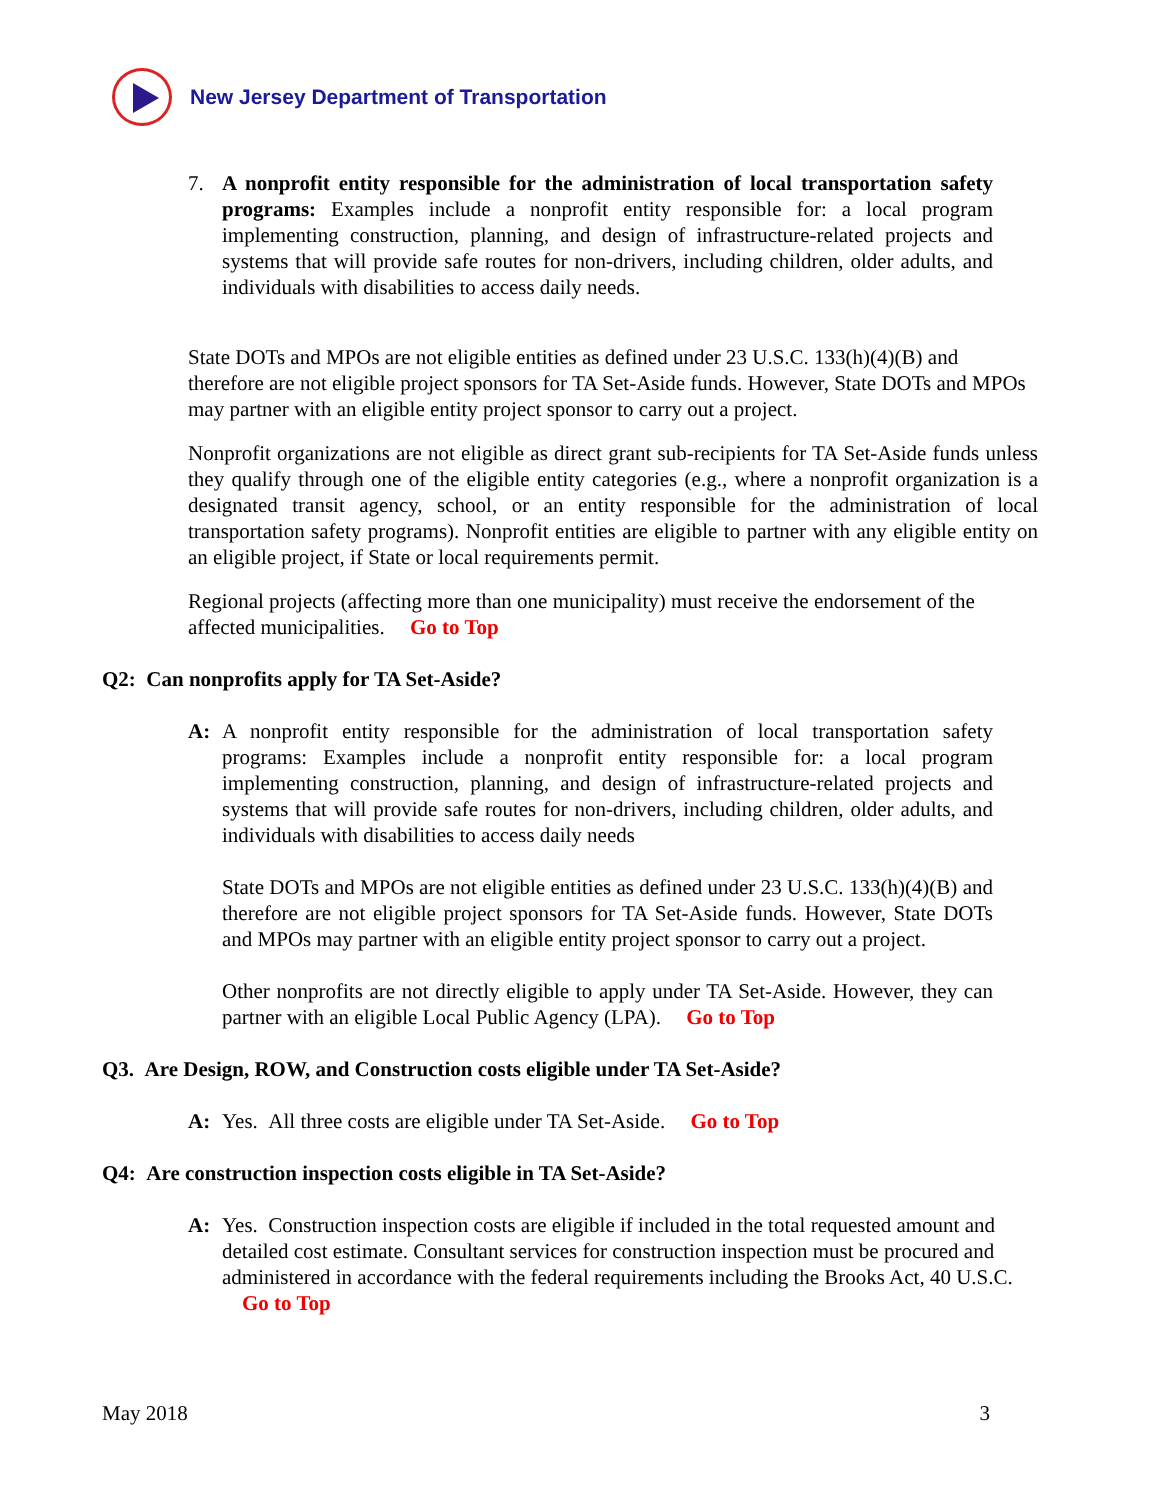New Jersey Department of Transportation
7. A nonprofit entity responsible for the administration of local transportation safety programs: Examples include a nonprofit entity responsible for: a local program implementing construction, planning, and design of infrastructure-related projects and systems that will provide safe routes for non-drivers, including children, older adults, and individuals with disabilities to access daily needs.
State DOTs and MPOs are not eligible entities as defined under 23 U.S.C. 133(h)(4)(B) and therefore are not eligible project sponsors for TA Set-Aside funds. However, State DOTs and MPOs may partner with an eligible entity project sponsor to carry out a project.
Nonprofit organizations are not eligible as direct grant sub-recipients for TA Set-Aside funds unless they qualify through one of the eligible entity categories (e.g., where a nonprofit organization is a designated transit agency, school, or an entity responsible for the administration of local transportation safety programs). Nonprofit entities are eligible to partner with any eligible entity on an eligible project, if State or local requirements permit.
Regional projects (affecting more than one municipality) must receive the endorsement of the affected municipalities. Go to Top
Q2: Can nonprofits apply for TA Set-Aside?
A: A nonprofit entity responsible for the administration of local transportation safety programs: Examples include a nonprofit entity responsible for: a local program implementing construction, planning, and design of infrastructure-related projects and systems that will provide safe routes for non-drivers, including children, older adults, and individuals with disabilities to access daily needs
State DOTs and MPOs are not eligible entities as defined under 23 U.S.C. 133(h)(4)(B) and therefore are not eligible project sponsors for TA Set-Aside funds. However, State DOTs and MPOs may partner with an eligible entity project sponsor to carry out a project.
Other nonprofits are not directly eligible to apply under TA Set-Aside. However, they can partner with an eligible Local Public Agency (LPA). Go to Top
Q3. Are Design, ROW, and Construction costs eligible under TA Set-Aside?
A: Yes. All three costs are eligible under TA Set-Aside. Go to Top
Q4: Are construction inspection costs eligible in TA Set-Aside?
A: Yes. Construction inspection costs are eligible if included in the total requested amount and detailed cost estimate. Consultant services for construction inspection must be procured and administered in accordance with the federal requirements including the Brooks Act, 40 U.S.C. Go to Top
May 2018 3